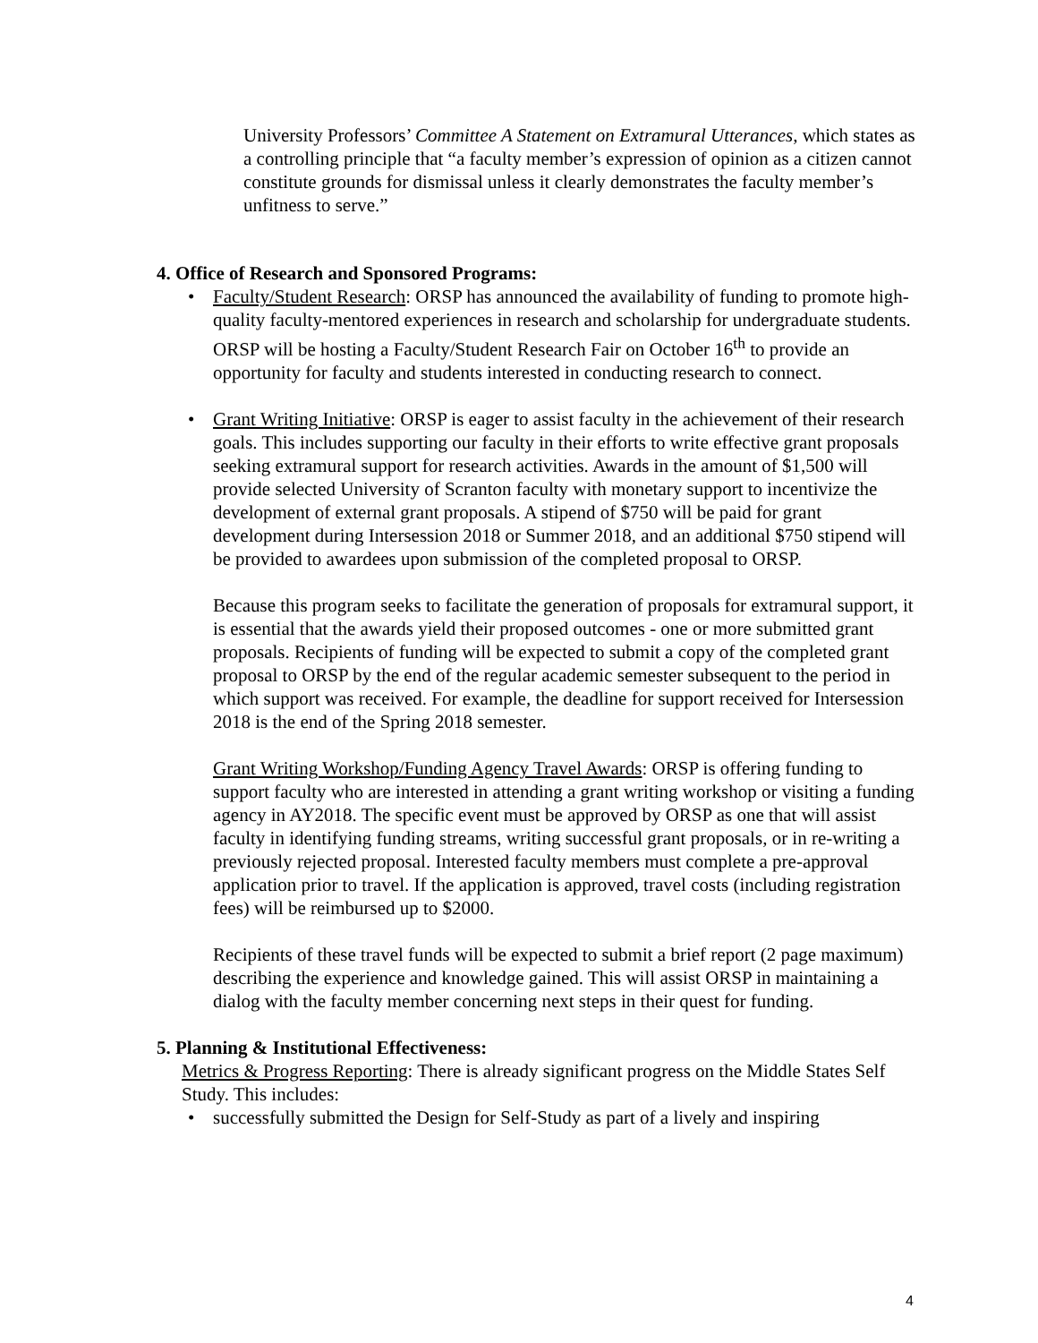University Professors’ Committee A Statement on Extramural Utterances, which states as a controlling principle that “a faculty member’s expression of opinion as a citizen cannot constitute grounds for dismissal unless it clearly demonstrates the faculty member’s unfitness to serve.”
4. Office of Research and Sponsored Programs:
• Faculty/Student Research: ORSP has announced the availability of funding to promote high-quality faculty-mentored experiences in research and scholarship for undergraduate students. ORSP will be hosting a Faculty/Student Research Fair on October 16<sup>th</sup> to provide an opportunity for faculty and students interested in conducting research to connect.
• Grant Writing Initiative: ORSP is eager to assist faculty in the achievement of their research goals. This includes supporting our faculty in their efforts to write effective grant proposals seeking extramural support for research activities. Awards in the amount of $1,500 will provide selected University of Scranton faculty with monetary support to incentivize the development of external grant proposals. A stipend of $750 will be paid for grant development during Intersession 2018 or Summer 2018, and an additional $750 stipend will be provided to awardees upon submission of the completed proposal to ORSP.
Because this program seeks to facilitate the generation of proposals for extramural support, it is essential that the awards yield their proposed outcomes - one or more submitted grant proposals. Recipients of funding will be expected to submit a copy of the completed grant proposal to ORSP by the end of the regular academic semester subsequent to the period in which support was received. For example, the deadline for support received for Intersession 2018 is the end of the Spring 2018 semester.
Grant Writing Workshop/Funding Agency Travel Awards: ORSP is offering funding to support faculty who are interested in attending a grant writing workshop or visiting a funding agency in AY2018. The specific event must be approved by ORSP as one that will assist faculty in identifying funding streams, writing successful grant proposals, or in re-writing a previously rejected proposal. Interested faculty members must complete a pre-approval application prior to travel. If the application is approved, travel costs (including registration fees) will be reimbursed up to $2000.
Recipients of these travel funds will be expected to submit a brief report (2 page maximum) describing the experience and knowledge gained. This will assist ORSP in maintaining a dialog with the faculty member concerning next steps in their quest for funding.
5. Planning & Institutional Effectiveness:
Metrics & Progress Reporting: There is already significant progress on the Middle States Self Study. This includes:
• successfully submitted the Design for Self-Study as part of a lively and inspiring
4